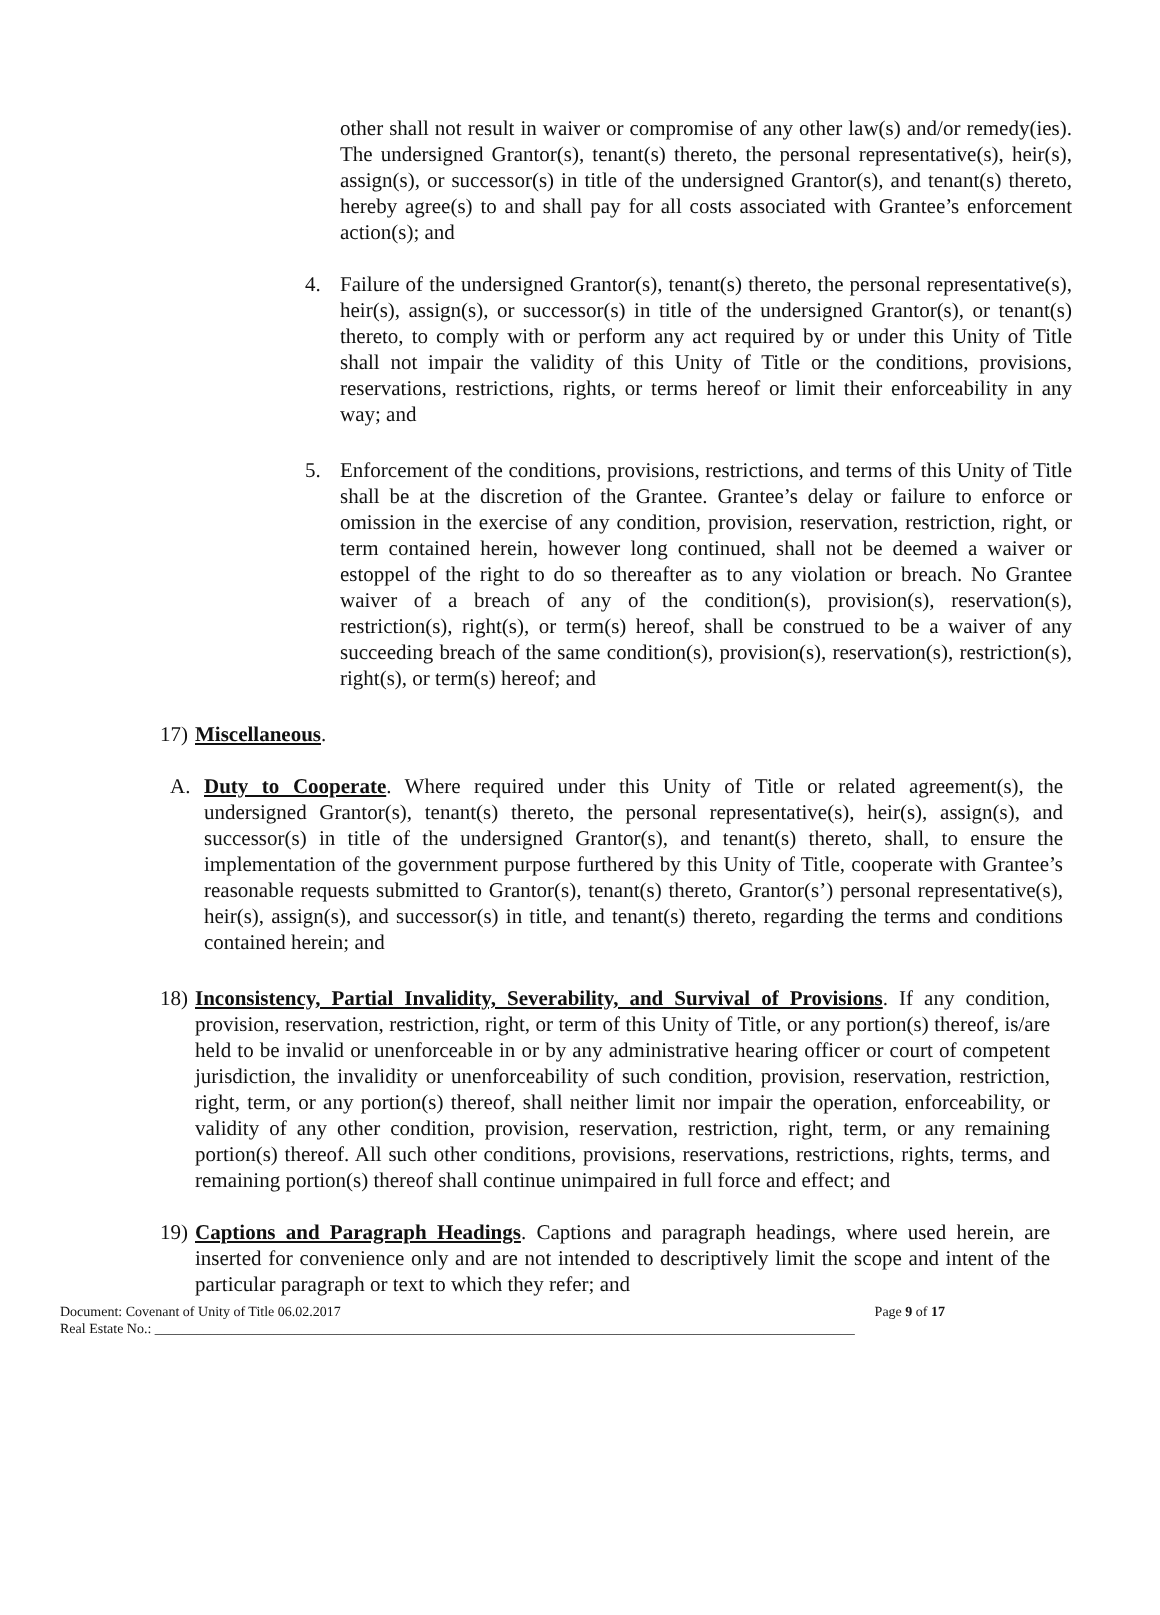other shall not result in waiver or compromise of any other law(s) and/or remedy(ies). The undersigned Grantor(s), tenant(s) thereto, the personal representative(s), heir(s), assign(s), or successor(s) in title of the undersigned Grantor(s), and tenant(s) thereto, hereby agree(s) to and shall pay for all costs associated with Grantee’s enforcement action(s); and
4. Failure of the undersigned Grantor(s), tenant(s) thereto, the personal representative(s), heir(s), assign(s), or successor(s) in title of the undersigned Grantor(s), or tenant(s) thereto, to comply with or perform any act required by or under this Unity of Title shall not impair the validity of this Unity of Title or the conditions, provisions, reservations, restrictions, rights, or terms hereof or limit their enforceability in any way; and
5. Enforcement of the conditions, provisions, restrictions, and terms of this Unity of Title shall be at the discretion of the Grantee. Grantee’s delay or failure to enforce or omission in the exercise of any condition, provision, reservation, restriction, right, or term contained herein, however long continued, shall not be deemed a waiver or estoppel of the right to do so thereafter as to any violation or breach. No Grantee waiver of a breach of any of the condition(s), provision(s), reservation(s), restriction(s), right(s), or term(s) hereof, shall be construed to be a waiver of any succeeding breach of the same condition(s), provision(s), reservation(s), restriction(s), right(s), or term(s) hereof; and
17)
Miscellaneous.
A. Duty to Cooperate. Where required under this Unity of Title or related agreement(s), the undersigned Grantor(s), tenant(s) thereto, the personal representative(s), heir(s), assign(s), and successor(s) in title of the undersigned Grantor(s), and tenant(s) thereto, shall, to ensure the implementation of the government purpose furthered by this Unity of Title, cooperate with Grantee’s reasonable requests submitted to Grantor(s), tenant(s) thereto, Grantor(s’) personal representative(s), heir(s), assign(s), and successor(s) in title, and tenant(s) thereto, regarding the terms and conditions contained herein; and
18)
Inconsistency, Partial Invalidity, Severability, and Survival of Provisions. If any condition, provision, reservation, restriction, right, or term of this Unity of Title, or any portion(s) thereof, is/are held to be invalid or unenforceable in or by any administrative hearing officer or court of competent jurisdiction, the invalidity or unenforceability of such condition, provision, reservation, restriction, right, term, or any portion(s) thereof, shall neither limit nor impair the operation, enforceability, or validity of any other condition, provision, reservation, restriction, right, term, or any remaining portion(s) thereof. All such other conditions, provisions, reservations, restrictions, rights, terms, and remaining portion(s) thereof shall continue unimpaired in full force and effect; and
19)
Captions and Paragraph Headings. Captions and paragraph headings, where used herein, are inserted for convenience only and are not intended to descriptively limit the scope and intent of the particular paragraph or text to which they refer; and
Document: Covenant of Unity of Title 06.02.2017 Page 9 of 17
Real Estate No.: ____________________________________________________________________________________________________